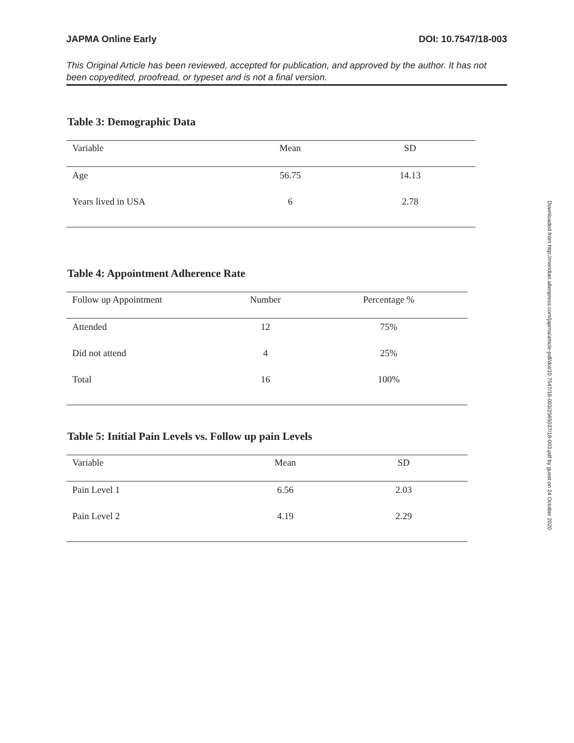JAPMA Online Early DOI: 10.7547/18-003
This Original Article has been reviewed, accepted for publication, and approved by the author. It has not been copyedited, proofread, or typeset and is not a final version.
Table 3: Demographic Data
| Variable | Mean | SD |
| --- | --- | --- |
| Age | 56.75 | 14.13 |
| Years lived in USA | 6 | 2.78 |
Table 4: Appointment Adherence Rate
| Follow up Appointment | Number | Percentage % |
| --- | --- | --- |
| Attended | 12 | 75% |
| Did not attend | 4 | 25% |
| Total | 16 | 100% |
Table 5: Initial Pain Levels vs. Follow up pain Levels
| Variable | Mean | SD |
| --- | --- | --- |
| Pain Level 1 | 6.56 | 2.03 |
| Pain Level 2 | 4.19 | 2.29 |
Downloaded from http://meridian.allenpress.com/japma/article-pdf/doi/10.7547/18-003/2565037/18-003.pdf by guest on 24 October 2020